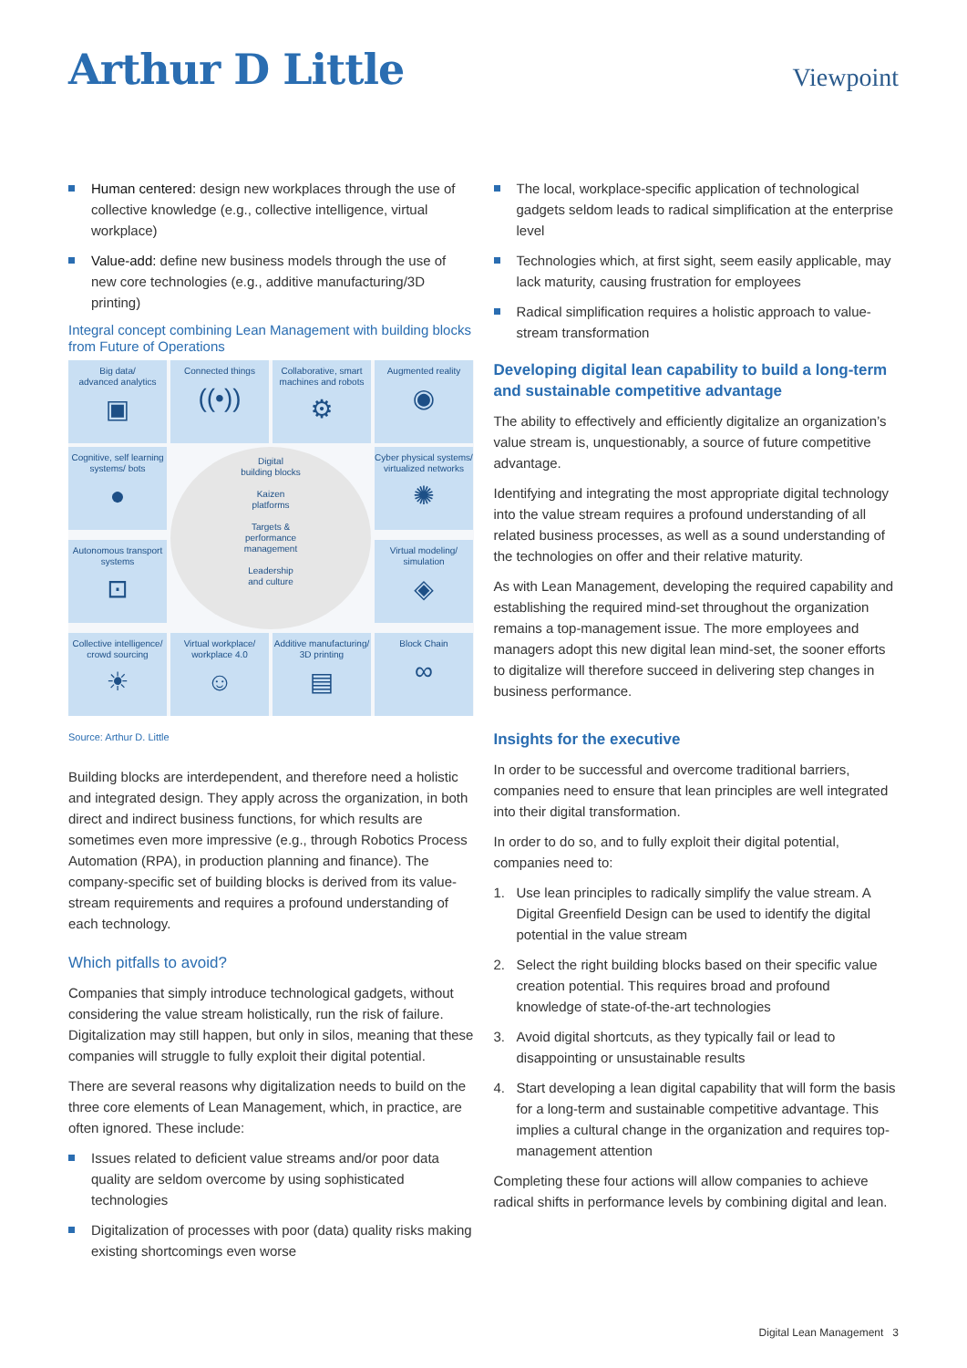Arthur D Little
Viewpoint
Human centered: design new workplaces through the use of collective knowledge (e.g., collective intelligence, virtual workplace)
Value-add: define new business models through the use of new core technologies (e.g., additive manufacturing/3D printing)
Integral concept combining Lean Management with building blocks from Future of Operations
Big data/
advanced analytics
▣
Connected things
((•))
Collaborative, smart machines and robots
⚙
Augmented reality
◉
Cognitive, self learning systems/ bots
●
Digital
building blocks
Kaizen
platforms
Targets &
performance
management
Leadership
and culture
Cyber physical systems/ virtualized networks
✺
Autonomous transport systems
⊡
Virtual modeling/ simulation
◈
Collective intelligence/ crowd sourcing
☀
Virtual workplace/ workplace 4.0
☺
Additive manufacturing/ 3D printing
▤
Block Chain
∞
Source: Arthur D. Little
Building blocks are interdependent, and therefore need a holistic and integrated design. They apply across the organization, in both direct and indirect business functions, for which results are sometimes even more impressive (e.g., through Robotics Process Automation (RPA), in production planning and finance). The company-specific set of building blocks is derived from its value-stream requirements and requires a profound understanding of each technology.
Which pitfalls to avoid?
Companies that simply introduce technological gadgets, without considering the value stream holistically, run the risk of failure. Digitalization may still happen, but only in silos, meaning that these companies will struggle to fully exploit their digital potential.
There are several reasons why digitalization needs to build on the three core elements of Lean Management, which, in practice, are often ignored. These include:
Issues related to deficient value streams and/or poor data quality are seldom overcome by using sophisticated technologies
Digitalization of processes with poor (data) quality risks making existing shortcomings even worse
The local, workplace-specific application of technological gadgets seldom leads to radical simplification at the enterprise level
Technologies which, at first sight, seem easily applicable, may lack maturity, causing frustration for employees
Radical simplification requires a holistic approach to value-stream transformation
Developing digital lean capability to build a long-term and sustainable competitive advantage
The ability to effectively and efficiently digitalize an organization’s value stream is, unquestionably, a source of future competitive advantage.
Identifying and integrating the most appropriate digital technology into the value stream requires a profound understanding of all related business processes, as well as a sound understanding of the technologies on offer and their relative maturity.
As with Lean Management, developing the required capability and establishing the required mind-set throughout the organization remains a top-management issue. The more employees and managers adopt this new digital lean mind-set, the sooner efforts to digitalize will therefore succeed in delivering step changes in business performance.
Insights for the executive
In order to be successful and overcome traditional barriers, companies need to ensure that lean principles are well integrated into their digital transformation.
In order to do so, and to fully exploit their digital potential, companies need to:
1. Use lean principles to radically simplify the value stream. A Digital Greenfield Design can be used to identify the digital potential in the value stream
2. Select the right building blocks based on their specific value creation potential. This requires broad and profound knowledge of state-of-the-art technologies
3. Avoid digital shortcuts, as they typically fail or lead to disappointing or unsustainable results
4. Start developing a lean digital capability that will form the basis for a long-term and sustainable competitive advantage. This implies a cultural change in the organization and requires top-management attention
Completing these four actions will allow companies to achieve radical shifts in performance levels by combining digital and lean.
Digital Lean Management 3